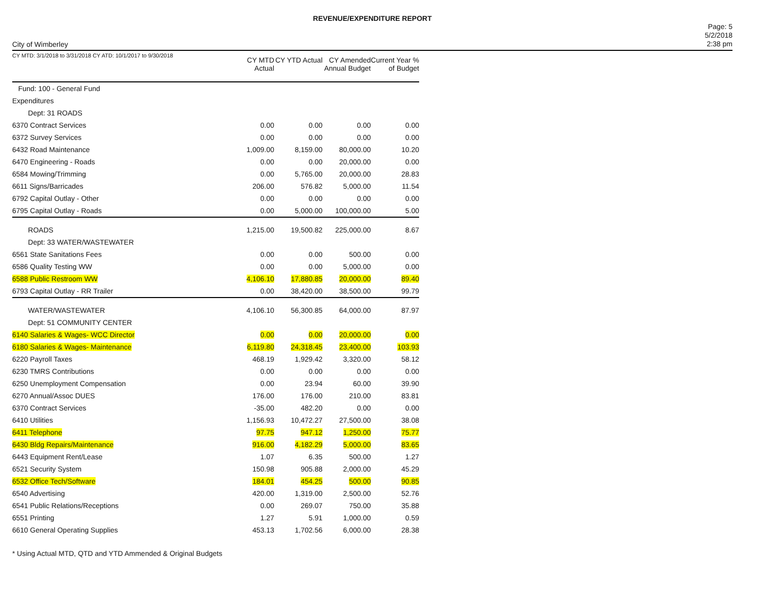REVENUE/EXPENDITURE REPORT
City of Wimberley
Page: 5
5/2/2018
2:38 pm
| CY MTD: 3/1/2018 to 3/31/2018 CY ATD: 10/1/2017 to 9/30/2018 | CY MTD Actual | CY YTD Actual | CY Amended Annual Budget | Current Year % of Budget |
| --- | --- | --- | --- | --- |
| Fund: 100 - General Fund | | | | |
| Expenditures | | | | |
| Dept: 31 ROADS | | | | |
| 6370 Contract Services | 0.00 | 0.00 | 0.00 | 0.00 |
| 6372 Survey Services | 0.00 | 0.00 | 0.00 | 0.00 |
| 6432 Road Maintenance | 1,009.00 | 8,159.00 | 80,000.00 | 10.20 |
| 6470 Engineering - Roads | 0.00 | 0.00 | 20,000.00 | 0.00 |
| 6584 Mowing/Trimming | 0.00 | 5,765.00 | 20,000.00 | 28.83 |
| 6611 Signs/Barricades | 206.00 | 576.82 | 5,000.00 | 11.54 |
| 6792 Capital Outlay - Other | 0.00 | 0.00 | 0.00 | 0.00 |
| 6795 Capital Outlay - Roads | 0.00 | 5,000.00 | 100,000.00 | 5.00 |
| ROADS | 1,215.00 | 19,500.82 | 225,000.00 | 8.67 |
| Dept: 33 WATER/WASTEWATER | | | | |
| 6561 State Sanitations Fees | 0.00 | 0.00 | 500.00 | 0.00 |
| 6586 Quality Testing WW | 0.00 | 0.00 | 5,000.00 | 0.00 |
| 6588 Public Restroom WW | 4,106.10 | 17,880.85 | 20,000.00 | 89.40 |
| 6793 Capital Outlay - RR Trailer | 0.00 | 38,420.00 | 38,500.00 | 99.79 |
| WATER/WASTEWATER | 4,106.10 | 56,300.85 | 64,000.00 | 87.97 |
| Dept: 51 COMMUNITY CENTER | | | | |
| 6140 Salaries & Wages- WCC Director | 0.00 | 0.00 | 20,000.00 | 0.00 |
| 6180 Salaries & Wages- Maintenance | 6,119.80 | 24,318.45 | 23,400.00 | 103.93 |
| 6220 Payroll Taxes | 468.19 | 1,929.42 | 3,320.00 | 58.12 |
| 6230 TMRS Contributions | 0.00 | 0.00 | 0.00 | 0.00 |
| 6250 Unemployment Compensation | 0.00 | 23.94 | 60.00 | 39.90 |
| 6270 Annual/Assoc DUES | 176.00 | 176.00 | 210.00 | 83.81 |
| 6370 Contract Services | -35.00 | 482.20 | 0.00 | 0.00 |
| 6410 Utilities | 1,156.93 | 10,472.27 | 27,500.00 | 38.08 |
| 6411 Telephone | 97.75 | 947.12 | 1,250.00 | 75.77 |
| 6430 Bldg Repairs/Maintenance | 916.00 | 4,182.29 | 5,000.00 | 83.65 |
| 6443 Equipment Rent/Lease | 1.07 | 6.35 | 500.00 | 1.27 |
| 6521 Security System | 150.98 | 905.88 | 2,000.00 | 45.29 |
| 6532 Office Tech/Software | 184.01 | 454.25 | 500.00 | 90.85 |
| 6540 Advertising | 420.00 | 1,319.00 | 2,500.00 | 52.76 |
| 6541 Public Relations/Receptions | 0.00 | 269.07 | 750.00 | 35.88 |
| 6551 Printing | 1.27 | 5.91 | 1,000.00 | 0.59 |
| 6610 General Operating Supplies | 453.13 | 1,702.56 | 6,000.00 | 28.38 |
* Using Actual MTD, QTD and YTD Ammended & Original Budgets